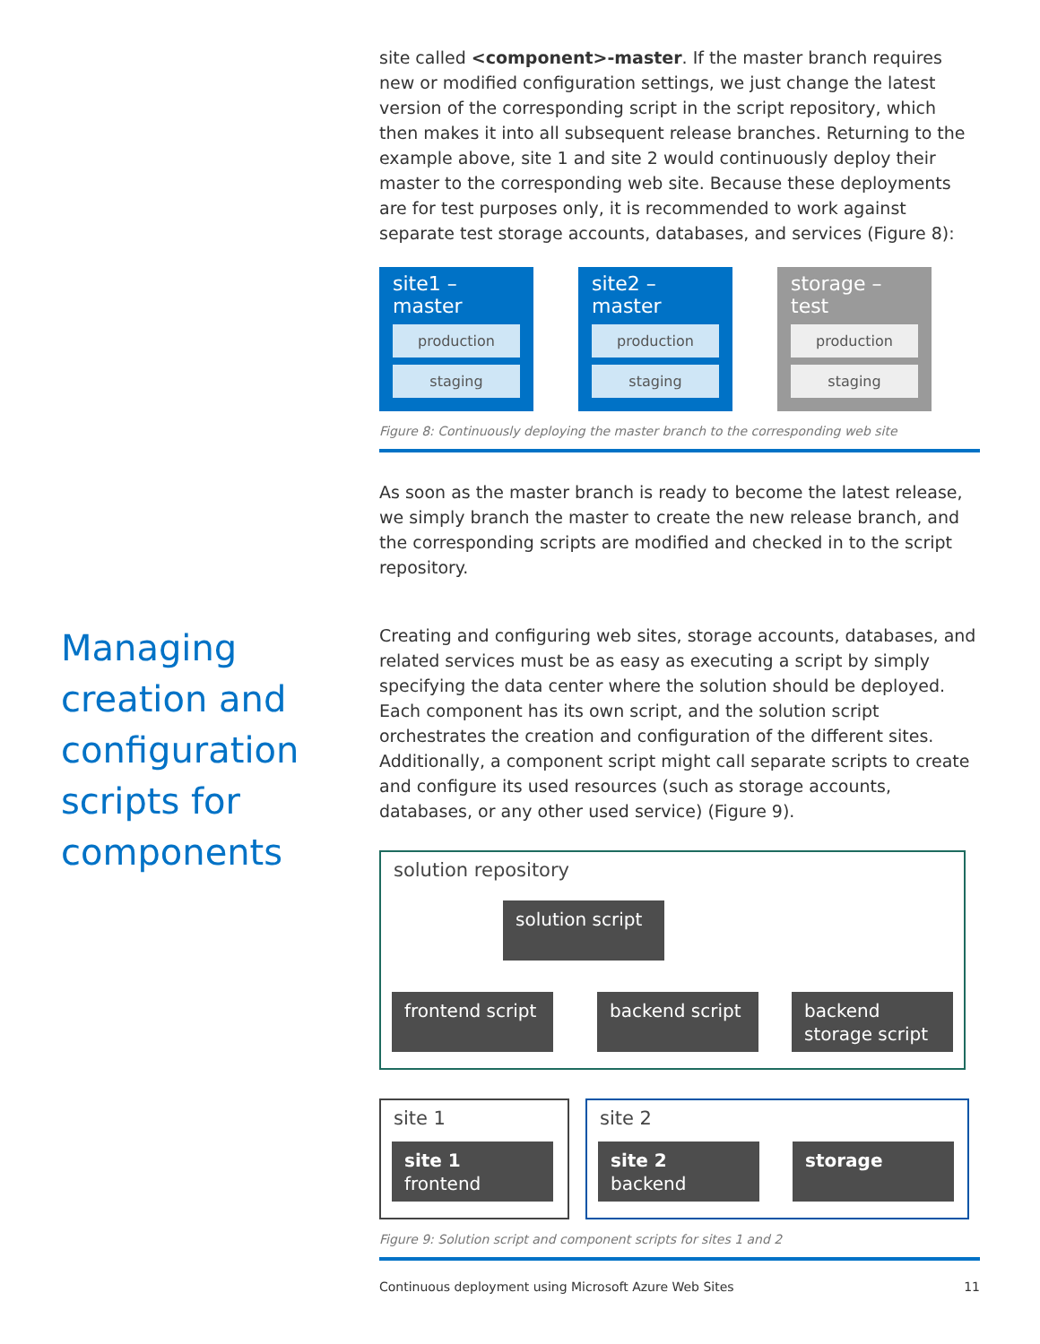Managing creation and configuration scripts for components
site called <component>-master. If the master branch requires new or modified configuration settings, we just change the latest version of the corresponding script in the script repository, which then makes it into all subsequent release branches. Returning to the example above, site 1 and site 2 would continuously deploy their master to the corresponding web site. Because these deployments are for test purposes only, it is recommended to work against separate test storage accounts, databases, and services (Figure 8):
site1 – master
production
staging
site2 – master
production
staging
storage – test
production
staging
Figure 8: Continuously deploying the master branch to the corresponding web site
As soon as the master branch is ready to become the latest release, we simply branch the master to create the new release branch, and the corresponding scripts are modified and checked in to the script repository.
Creating and configuring web sites, storage accounts, databases, and related services must be as easy as executing a script by simply specifying the data center where the solution should be deployed. Each component has its own script, and the solution script orchestrates the creation and configuration of the different sites. Additionally, a component script might call separate scripts to create and configure its used resources (such as storage accounts, databases, or any other used service) (Figure 9).
solution repository
solution script
frontend script backend script
backend storage script
site 1
site 1
frontend
site 2
site 2
backend
storage
Figure 9: Solution script and component scripts for sites 1 and 2
Continuous deployment using Microsoft Azure Web Sites 11